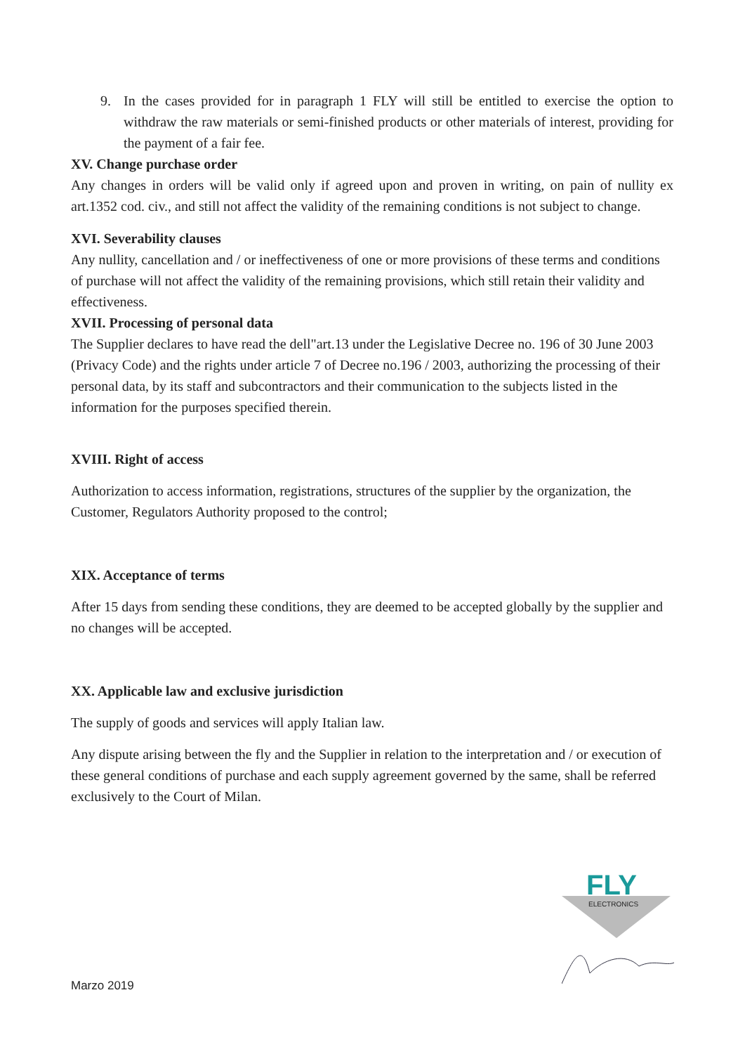9. In the cases provided for in paragraph 1 FLY will still be entitled to exercise the option to withdraw the raw materials or semi-finished products or other materials of interest, providing for the payment of a fair fee.
XV. Change purchase order
Any changes in orders will be valid only if agreed upon and proven in writing, on pain of nullity ex art.1352 cod. civ., and still not affect the validity of the remaining conditions is not subject to change.
XVI. Severability clauses
Any nullity, cancellation and / or ineffectiveness of one or more provisions of these terms and conditions of purchase will not affect the validity of the remaining provisions, which still retain their validity and effectiveness.
XVII. Processing of personal data
The Supplier declares to have read the dell"art.13 under the Legislative Decree no. 196 of 30 June 2003 (Privacy Code) and the rights under article 7 of Decree no.196 / 2003, authorizing the processing of their personal data, by its staff and subcontractors and their communication to the subjects listed in the information for the purposes specified therein.
XVIII. Right of access
Authorization to access information, registrations, structures of the supplier by the organization, the Customer, Regulators Authority proposed to the control;
XIX. Acceptance of terms
After 15 days from sending these conditions, they are deemed to be accepted globally by the supplier and no changes will be accepted.
XX. Applicable law and exclusive jurisdiction
The supply of goods and services will apply Italian law.
Any dispute arising between the fly and the Supplier in relation to the interpretation and / or execution of these general conditions of purchase and each supply agreement governed by the same, shall be referred exclusively to the Court of Milan.
FLY
ELECTRONICS
Marzo 2019